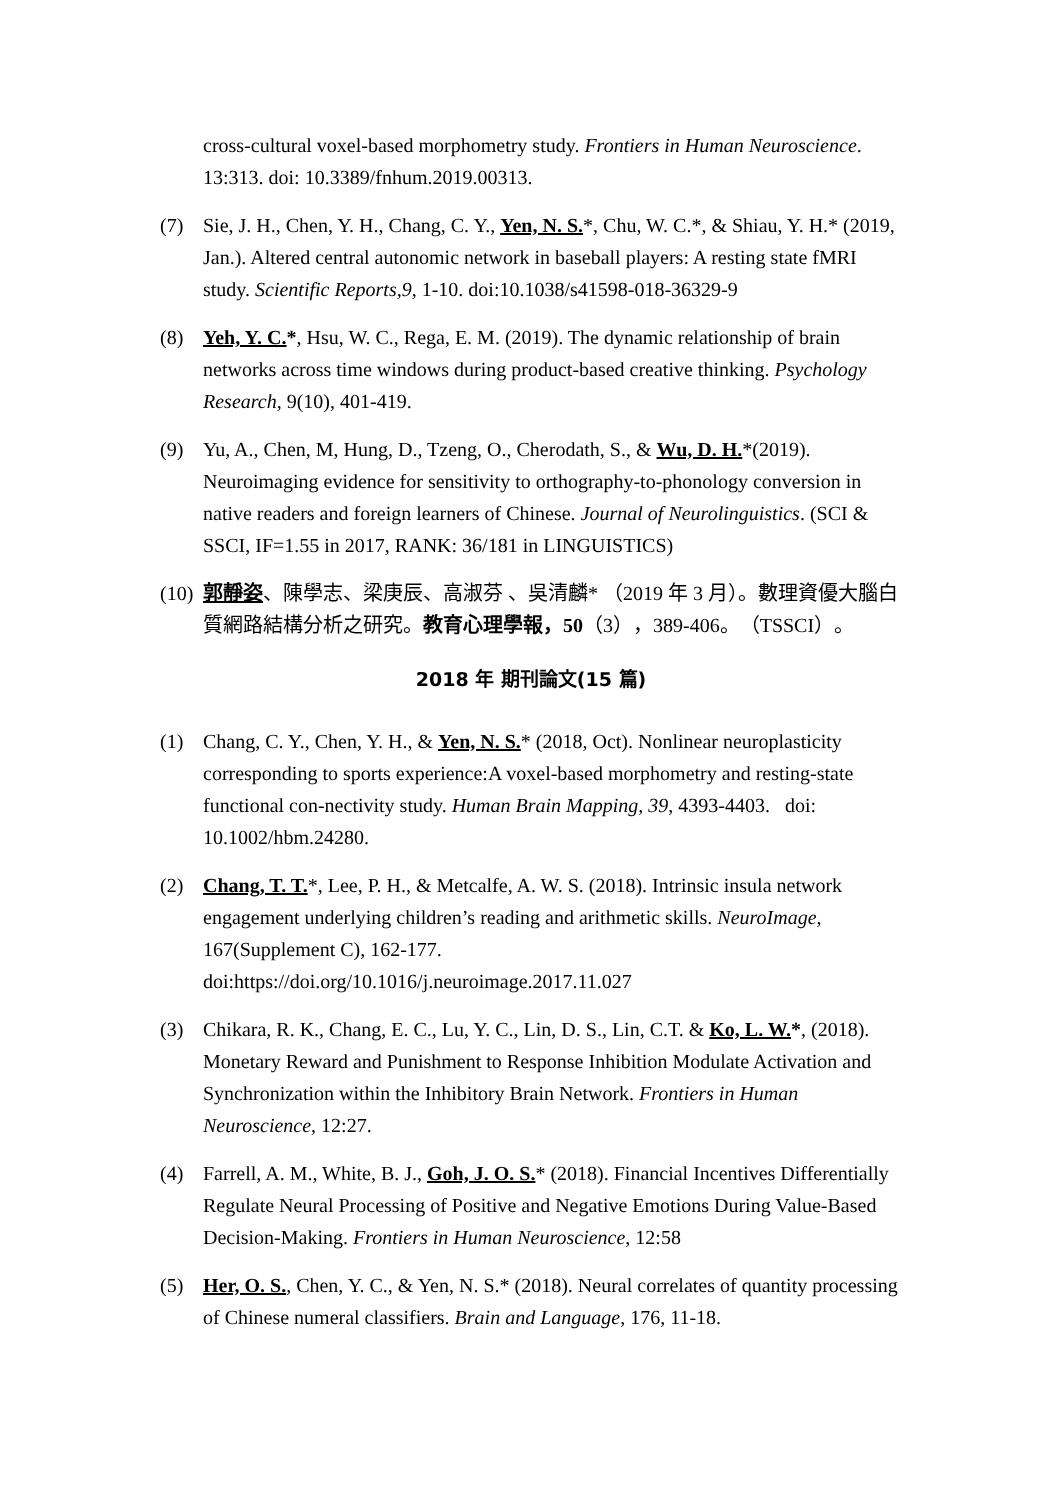cross-cultural voxel-based morphometry study. Frontiers in Human Neuroscience. 13:313. doi: 10.3389/fnhum.2019.00313.
(7) Sie, J. H., Chen, Y. H., Chang, C. Y., Yen, N. S.*, Chu, W. C.*, & Shiau, Y. H.* (2019, Jan.). Altered central autonomic network in baseball players: A resting state fMRI study. Scientific Reports,9, 1-10. doi:10.1038/s41598-018-36329-9
(8) Yeh, Y. C.*, Hsu, W. C., Rega, E. M. (2019). The dynamic relationship of brain networks across time windows during product-based creative thinking. Psychology Research, 9(10), 401-419.
(9) Yu, A., Chen, M, Hung, D., Tzeng, O., Cherodath, S., & Wu, D. H.*(2019). Neuroimaging evidence for sensitivity to orthography-to-phonology conversion in native readers and foreign learners of Chinese. Journal of Neurolinguistics. (SCI & SSCI, IF=1.55 in 2017, RANK: 36/181 in LINGUISTICS)
(10) 郭靜姿、陳學志、梁庚辰、高淑芬 、吳清麟* （2019 年 3 月）。數理資優大腦白質網路結構分析之研究。教育心理學報，50（3），389-406。（TSSCI）。
2018 年 期刊論文(15 篇)
(1) Chang, C. Y., Chen, Y. H., & Yen, N. S.* (2018, Oct). Nonlinear neuroplasticity corresponding to sports experience:A voxel-based morphometry and resting-state functional con-nectivity study. Human Brain Mapping, 39, 4393-4403. doi: 10.1002/hbm.24280.
(2) Chang, T. T.*, Lee, P. H., & Metcalfe, A. W. S. (2018). Intrinsic insula network engagement underlying children’s reading and arithmetic skills. NeuroImage, 167(Supplement C), 162-177.
doi:https://doi.org/10.1016/j.neuroimage.2017.11.027
(3) Chikara, R. K., Chang, E. C., Lu, Y. C., Lin, D. S., Lin, C.T. & Ko, L. W.*, (2018). Monetary Reward and Punishment to Response Inhibition Modulate Activation and Synchronization within the Inhibitory Brain Network. Frontiers in Human Neuroscience, 12:27.
(4) Farrell, A. M., White, B. J., Goh, J. O. S.* (2018). Financial Incentives Differentially Regulate Neural Processing of Positive and Negative Emotions During Value-Based Decision-Making. Frontiers in Human Neuroscience, 12:58
(5) Her, O. S., Chen, Y. C., & Yen, N. S.* (2018). Neural correlates of quantity processing of Chinese numeral classifiers. Brain and Language, 176, 11-18.